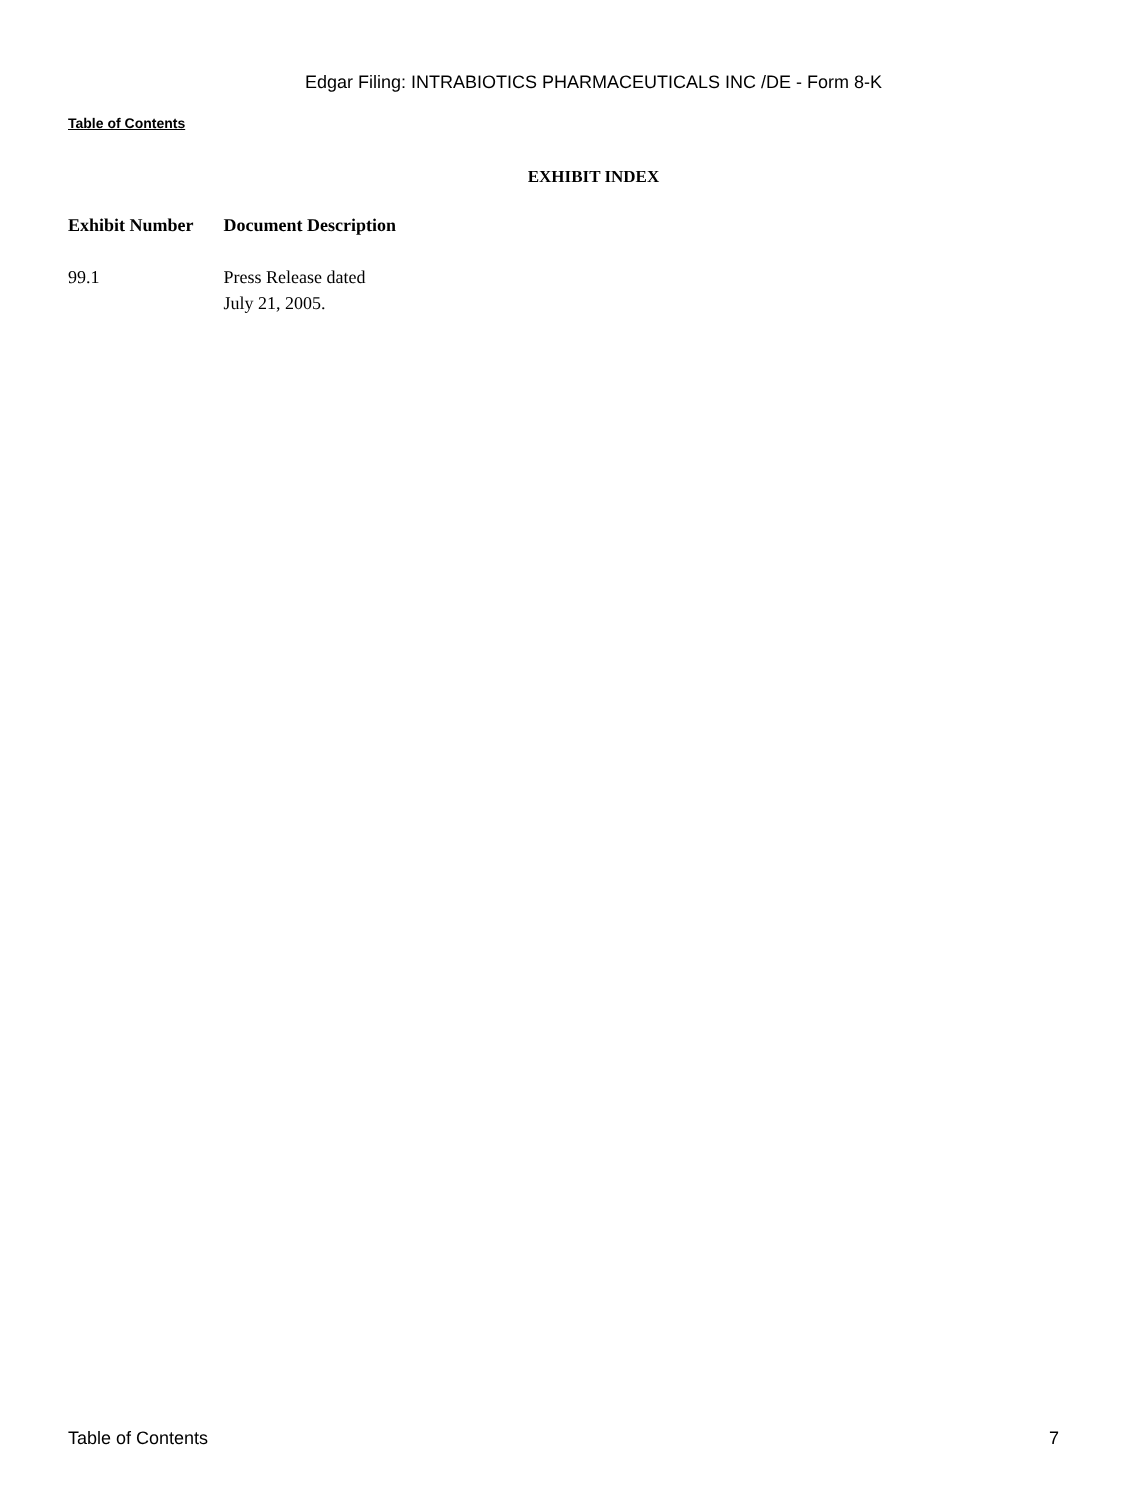Edgar Filing: INTRABIOTICS PHARMACEUTICALS INC /DE - Form 8-K
Table of Contents
EXHIBIT INDEX
| Exhibit Number | Document Description |
| --- | --- |
| 99.1 | Press Release dated July 21, 2005. |
Table of Contents 7